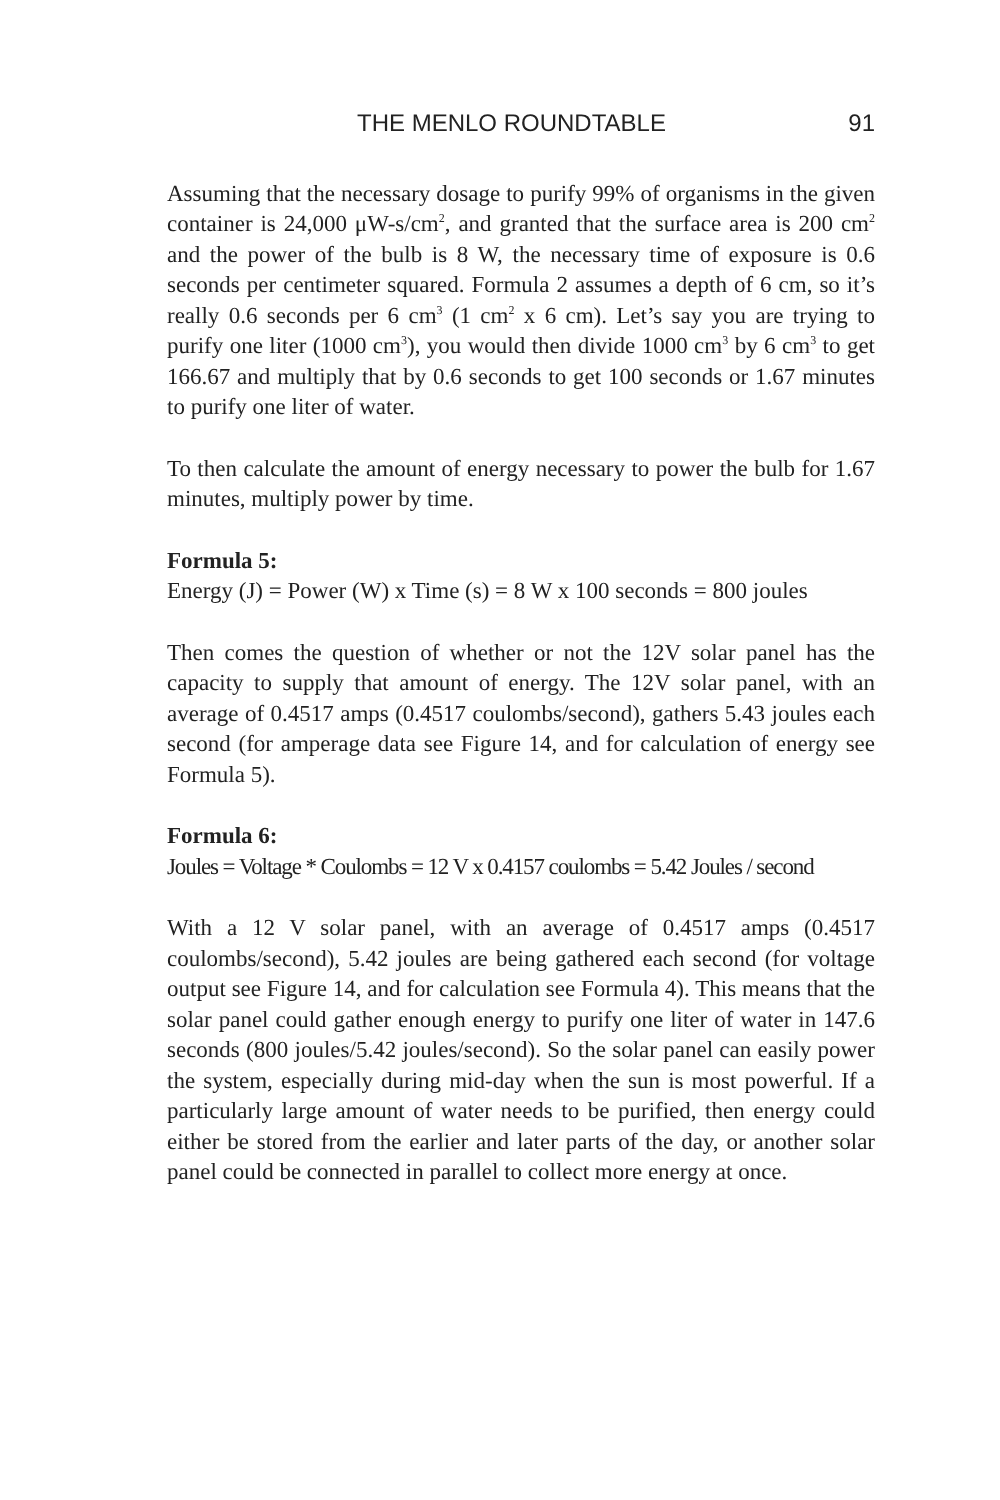THE MENLO ROUNDTABLE 91
Assuming that the necessary dosage to purify 99% of organisms in the given container is 24,000 μW-s/cm<sup>2</sup>, and granted that the surface area is 200 cm<sup>2</sup> and the power of the bulb is 8 W, the necessary time of exposure is 0.6 seconds per centimeter squared. Formula 2 assumes a depth of 6 cm, so it’s really 0.6 seconds per 6 cm<sup>3</sup> (1 cm<sup>2</sup> x 6 cm). Let’s say you are trying to purify one liter (1000 cm<sup>3</sup>), you would then divide 1000 cm<sup>3</sup> by 6 cm<sup>3</sup> to get 166.67 and multiply that by 0.6 seconds to get 100 seconds or 1.67 minutes to purify one liter of water.
To then calculate the amount of energy necessary to power the bulb for 1.67 minutes, multiply power by time.
Formula 5:
Energy (J) = Power (W) x Time (s) = 8 W x 100 seconds = 800 joules
Then comes the question of whether or not the 12V solar panel has the capacity to supply that amount of energy. The 12V solar panel, with an average of 0.4517 amps (0.4517 coulombs/second), gathers 5.43 joules each second (for amperage data see Figure 14, and for calculation of energy see Formula 5).
Formula 6:
Joules = Voltage * Coulombs = 12 V x 0.4157 coulombs = 5.42 Joules / second
With a 12 V solar panel, with an average of 0.4517 amps (0.4517 coulombs/second), 5.42 joules are being gathered each second (for voltage output see Figure 14, and for calculation see Formula 4). This means that the solar panel could gather enough energy to purify one liter of water in 147.6 seconds (800 joules/5.42 joules/second). So the solar panel can easily power the system, especially during mid-day when the sun is most powerful. If a particularly large amount of water needs to be purified, then energy could either be stored from the earlier and later parts of the day, or another solar panel could be connected in parallel to collect more energy at once.